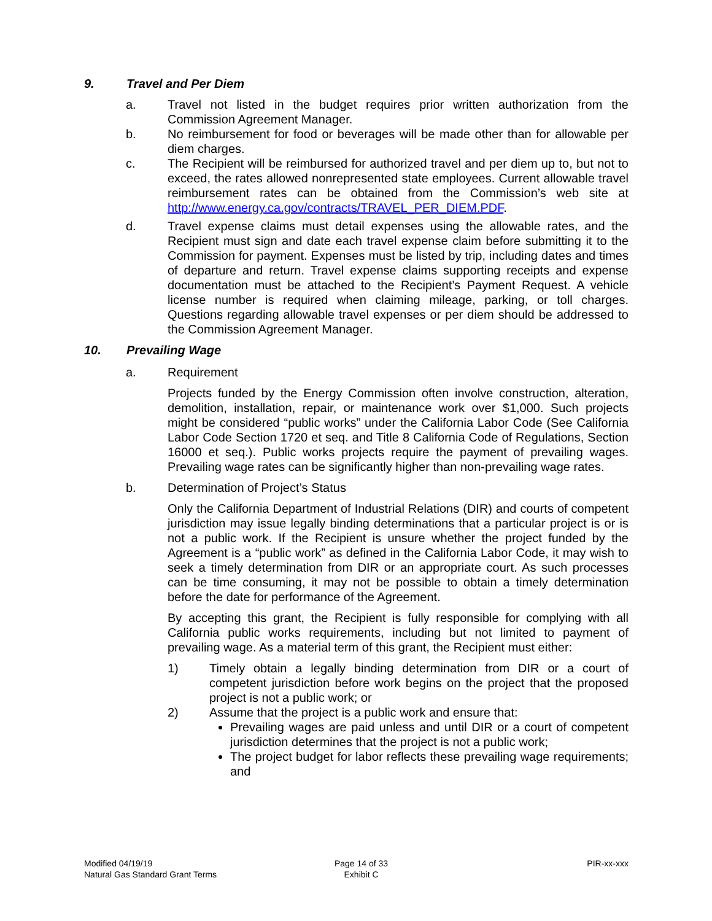9. Travel and Per Diem
a. Travel not listed in the budget requires prior written authorization from the Commission Agreement Manager.
b. No reimbursement for food or beverages will be made other than for allowable per diem charges.
c. The Recipient will be reimbursed for authorized travel and per diem up to, but not to exceed, the rates allowed nonrepresented state employees. Current allowable travel reimbursement rates can be obtained from the Commission’s web site at http://www.energy.ca.gov/contracts/TRAVEL_PER_DIEM.PDF.
d. Travel expense claims must detail expenses using the allowable rates, and the Recipient must sign and date each travel expense claim before submitting it to the Commission for payment. Expenses must be listed by trip, including dates and times of departure and return. Travel expense claims supporting receipts and expense documentation must be attached to the Recipient’s Payment Request. A vehicle license number is required when claiming mileage, parking, or toll charges. Questions regarding allowable travel expenses or per diem should be addressed to the Commission Agreement Manager.
10. Prevailing Wage
a. Requirement
Projects funded by the Energy Commission often involve construction, alteration, demolition, installation, repair, or maintenance work over $1,000. Such projects might be considered “public works” under the California Labor Code (See California Labor Code Section 1720 et seq. and Title 8 California Code of Regulations, Section 16000 et seq.). Public works projects require the payment of prevailing wages. Prevailing wage rates can be significantly higher than non-prevailing wage rates.
b. Determination of Project’s Status
Only the California Department of Industrial Relations (DIR) and courts of competent jurisdiction may issue legally binding determinations that a particular project is or is not a public work. If the Recipient is unsure whether the project funded by the Agreement is a “public work” as defined in the California Labor Code, it may wish to seek a timely determination from DIR or an appropriate court. As such processes can be time consuming, it may not be possible to obtain a timely determination before the date for performance of the Agreement.
By accepting this grant, the Recipient is fully responsible for complying with all California public works requirements, including but not limited to payment of prevailing wage. As a material term of this grant, the Recipient must either:
1) Timely obtain a legally binding determination from DIR or a court of competent jurisdiction before work begins on the project that the proposed project is not a public work; or
2) Assume that the project is a public work and ensure that:
Prevailing wages are paid unless and until DIR or a court of competent jurisdiction determines that the project is not a public work;
The project budget for labor reflects these prevailing wage requirements; and
Modified 04/19/19
Natural Gas Standard Grant Terms
Page 14 of 33
Exhibit C
PIR-xx-xxx